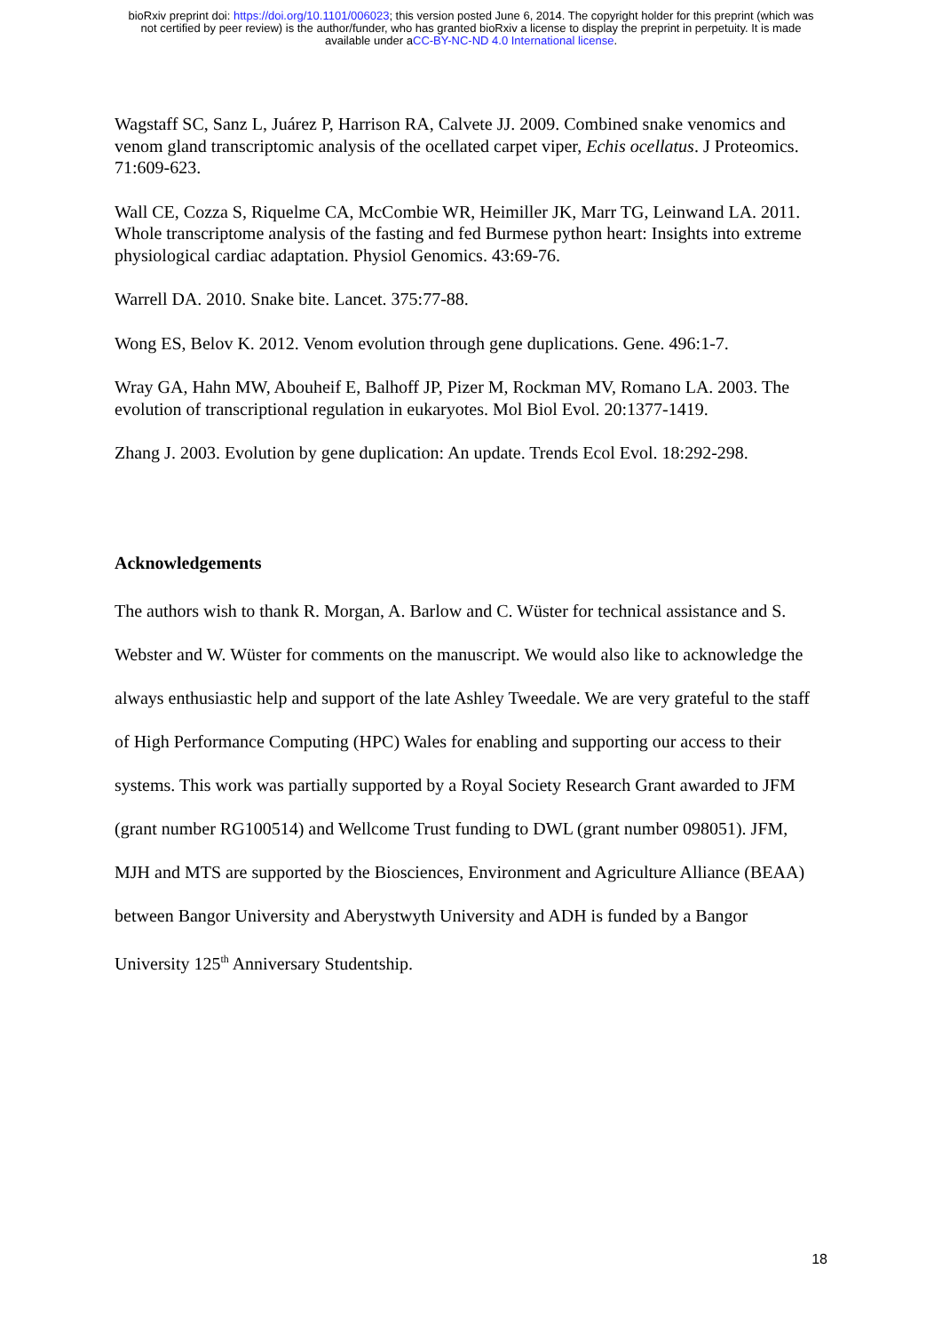bioRxiv preprint doi: https://doi.org/10.1101/006023; this version posted June 6, 2014. The copyright holder for this preprint (which was
not certified by peer review) is the author/funder, who has granted bioRxiv a license to display the preprint in perpetuity. It is made
available under aCC-BY-NC-ND 4.0 International license.
Wagstaff SC, Sanz L, Juárez P, Harrison RA, Calvete JJ. 2009. Combined snake venomics and venom gland transcriptomic analysis of the ocellated carpet viper, Echis ocellatus. J Proteomics. 71:609-623.
Wall CE, Cozza S, Riquelme CA, McCombie WR, Heimiller JK, Marr TG, Leinwand LA. 2011. Whole transcriptome analysis of the fasting and fed Burmese python heart: Insights into extreme physiological cardiac adaptation. Physiol Genomics. 43:69-76.
Warrell DA. 2010. Snake bite. Lancet. 375:77-88.
Wong ES, Belov K. 2012. Venom evolution through gene duplications. Gene. 496:1-7.
Wray GA, Hahn MW, Abouheif E, Balhoff JP, Pizer M, Rockman MV, Romano LA. 2003. The evolution of transcriptional regulation in eukaryotes. Mol Biol Evol. 20:1377-1419.
Zhang J. 2003. Evolution by gene duplication: An update. Trends Ecol Evol. 18:292-298.
Acknowledgements
The authors wish to thank R. Morgan, A. Barlow and C. Wüster for technical assistance and S. Webster and W. Wüster for comments on the manuscript. We would also like to acknowledge the always enthusiastic help and support of the late Ashley Tweedale. We are very grateful to the staff of High Performance Computing (HPC) Wales for enabling and supporting our access to their systems. This work was partially supported by a Royal Society Research Grant awarded to JFM (grant number RG100514) and Wellcome Trust funding to DWL (grant number 098051). JFM, MJH and MTS are supported by the Biosciences, Environment and Agriculture Alliance (BEAA) between Bangor University and Aberystwyth University and ADH is funded by a Bangor University 125<sup>th</sup> Anniversary Studentship.
18